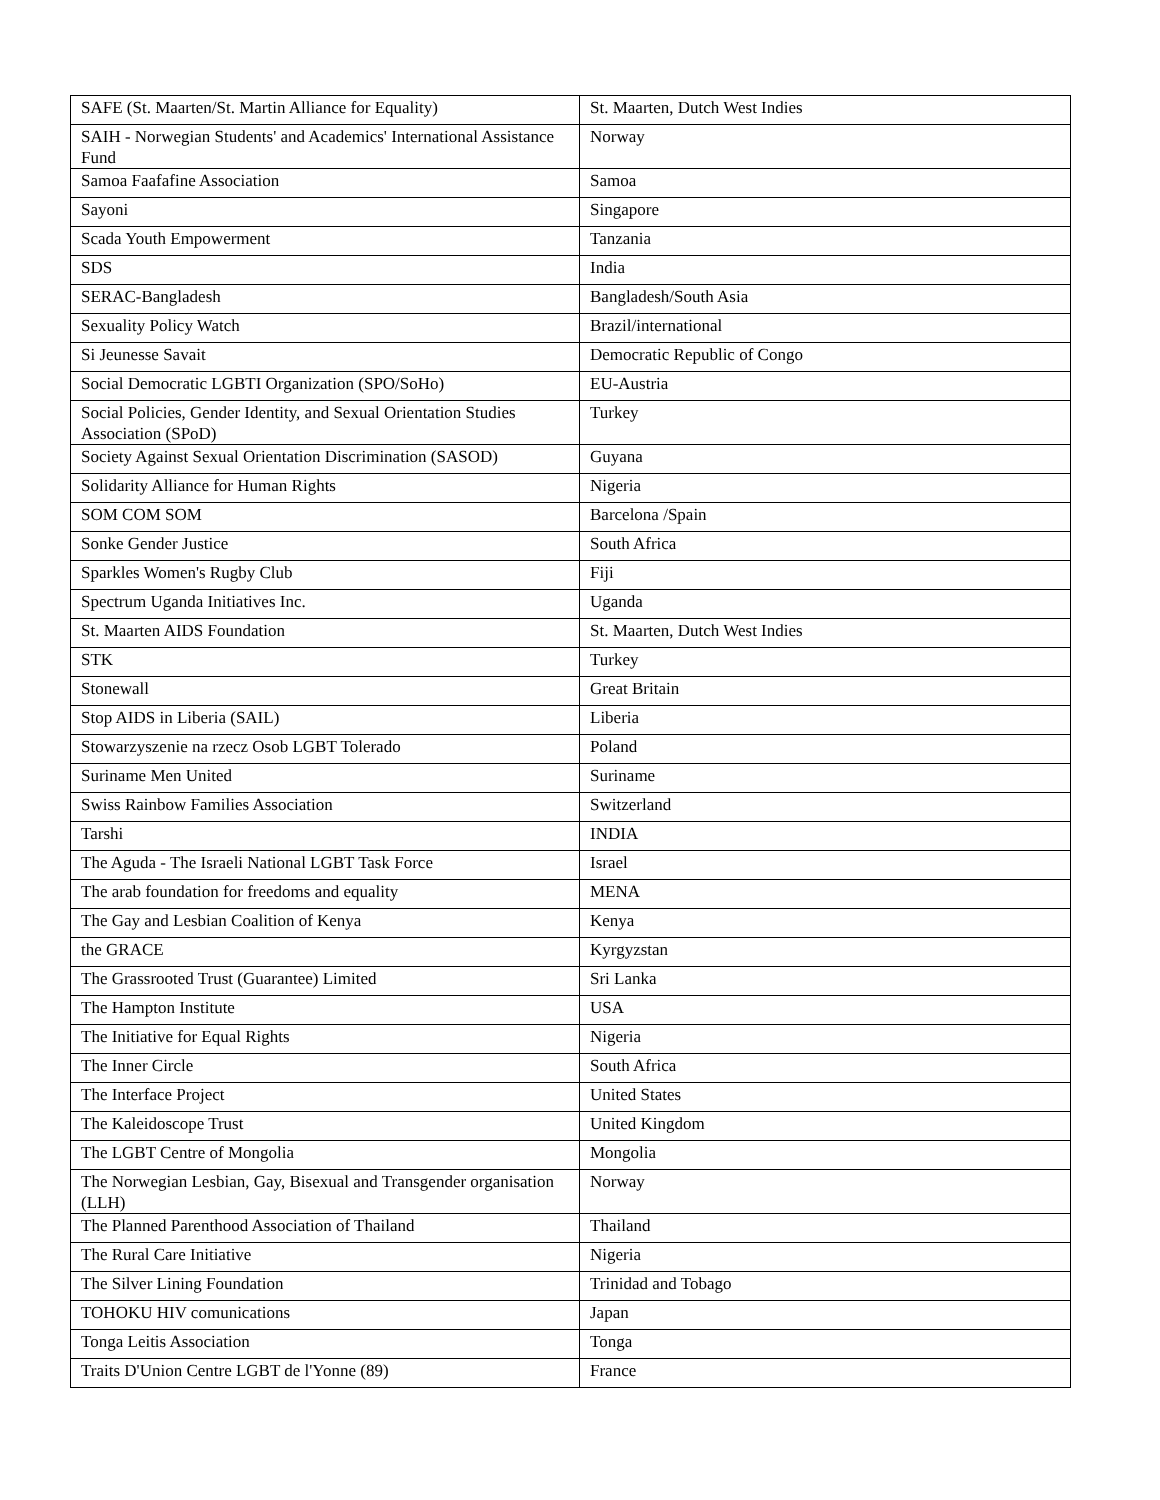| SAFE (St. Maarten/St. Martin Alliance for Equality) | St. Maarten, Dutch West Indies |
| SAIH - Norwegian Students' and Academics' International Assistance Fund | Norway |
| Samoa Faafafine Association | Samoa |
| Sayoni | Singapore |
| Scada Youth Empowerment | Tanzania |
| SDS | India |
| SERAC-Bangladesh | Bangladesh/South Asia |
| Sexuality Policy Watch | Brazil/international |
| Si Jeunesse Savait | Democratic Republic of Congo |
| Social Democratic LGBTI Organization (SPO/SoHo) | EU-Austria |
| Social Policies, Gender Identity, and Sexual Orientation Studies Association (SPoD) | Turkey |
| Society Against Sexual Orientation Discrimination (SASOD) | Guyana |
| Solidarity Alliance for Human Rights | Nigeria |
| SOM COM SOM | Barcelona /Spain |
| Sonke Gender Justice | South Africa |
| Sparkles Women's Rugby Club | Fiji |
| Spectrum Uganda Initiatives Inc. | Uganda |
| St. Maarten AIDS Foundation | St. Maarten, Dutch West Indies |
| STK | Turkey |
| Stonewall | Great Britain |
| Stop AIDS in Liberia (SAIL) | Liberia |
| Stowarzyszenie na rzecz Osob LGBT Tolerado | Poland |
| Suriname Men United | Suriname |
| Swiss Rainbow Families Association | Switzerland |
| Tarshi | INDIA |
| The Aguda - The Israeli National LGBT Task Force | Israel |
| The arab foundation for freedoms and equality | MENA |
| The Gay and Lesbian Coalition of Kenya | Kenya |
| the GRACE | Kyrgyzstan |
| The Grassrooted Trust (Guarantee) Limited | Sri Lanka |
| The Hampton Institute | USA |
| The Initiative for Equal Rights | Nigeria |
| The Inner Circle | South Africa |
| The Interface Project | United States |
| The Kaleidoscope Trust | United Kingdom |
| The LGBT Centre of Mongolia | Mongolia |
| The Norwegian Lesbian, Gay, Bisexual and Transgender organisation (LLH) | Norway |
| The Planned Parenthood Association of Thailand | Thailand |
| The Rural Care Initiative | Nigeria |
| The Silver Lining Foundation | Trinidad and Tobago |
| TOHOKU HIV comunications | Japan |
| Tonga Leitis Association | Tonga |
| Traits D'Union Centre LGBT de l'Yonne (89) | France |